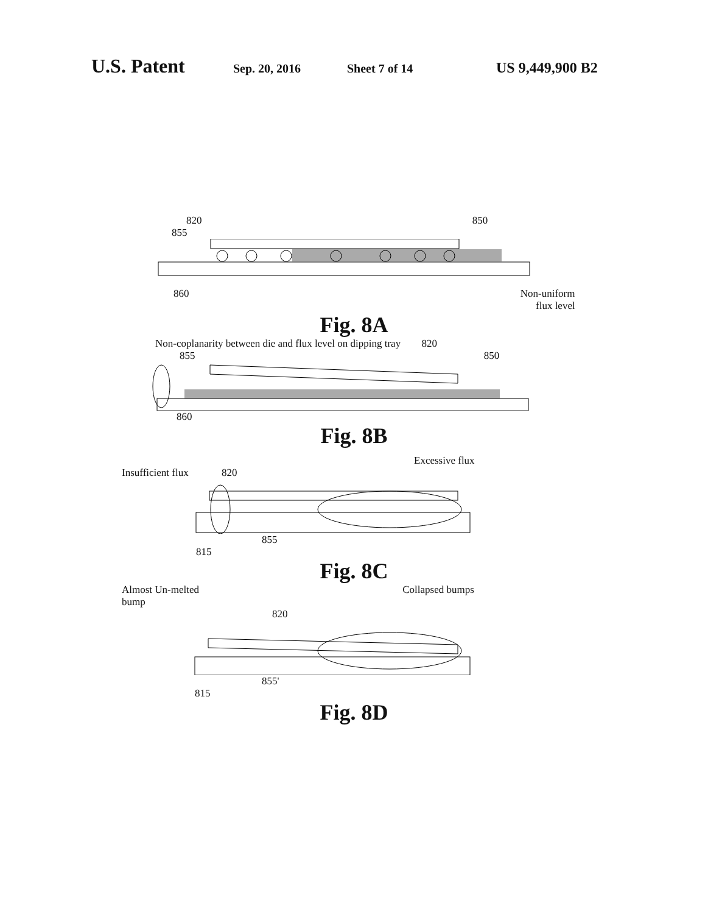U.S. Patent Sep. 20, 2016 Sheet 7 of 14 US 9,449,900 B2
820 850
855
860 Non-uniform
flux level
Fig. 8A
Non-coplanarity between die and flux level on dipping tray 820
855 850
860
Fig. 8B
Excessive flux
Insufficient flux 820
855
815
Fig. 8C
Almost Un-melted Collapsed bumps
bump
820
855'
815
Fig. 8D